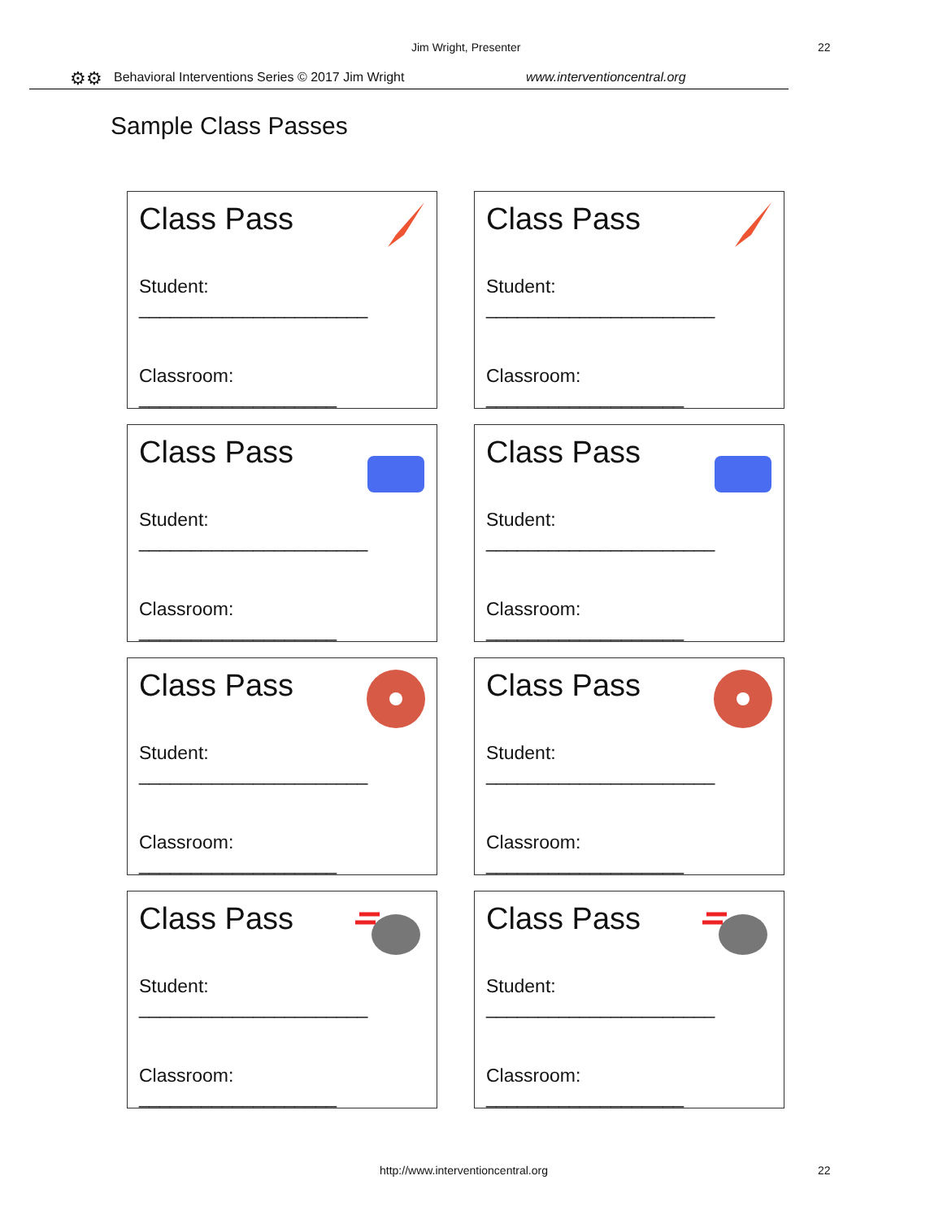Jim Wright, Presenter 22
⚙⚙ Behavioral Interventions Series © 2017 Jim Wright www.interventioncentral.org
Sample Class Passes
Class Pass
Student: ______________________
Classroom: ___________________
Class Pass
Student: ______________________
Classroom: ___________________
Class Pass
Student: ______________________
Classroom: ___________________
Class Pass
Student: ______________________
Classroom: ___________________
Class Pass
Student: ______________________
Classroom: ___________________
Class Pass
Student: ______________________
Classroom: ___________________
Class Pass
Student: ______________________
Classroom: ___________________
Class Pass
Student: ______________________
Classroom: ___________________
http://www.interventioncentral.org
22